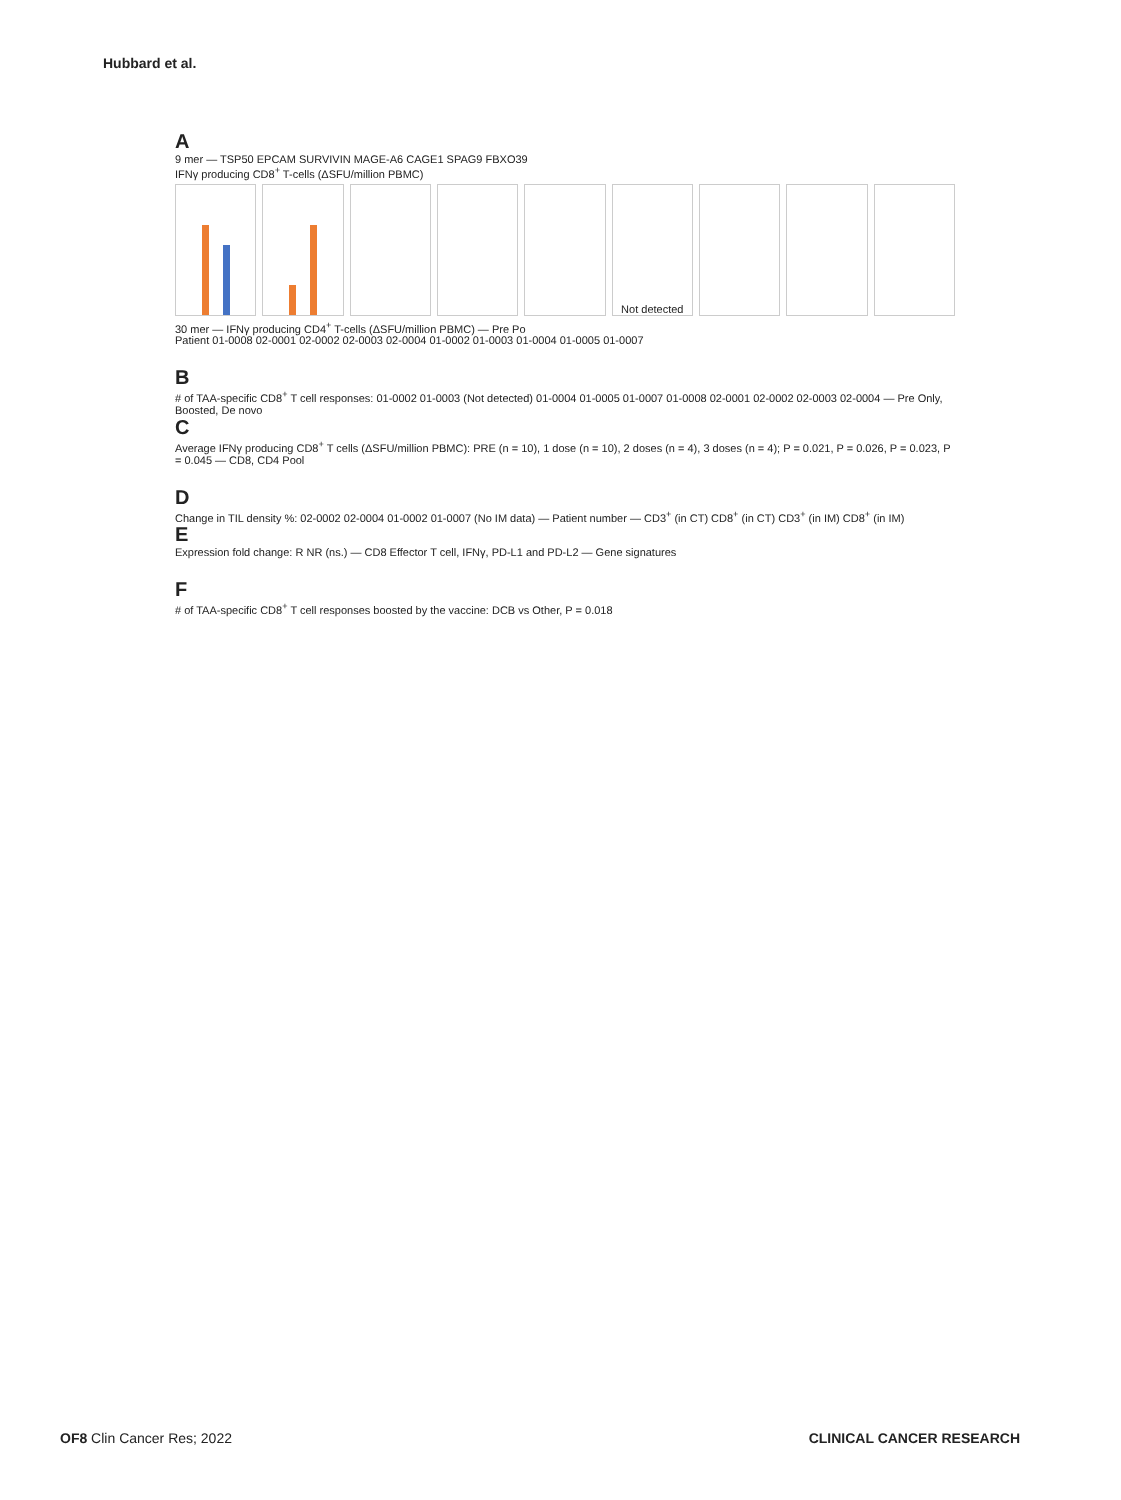Hubbard et al.
A
9 mer — TSP50 EPCAM SURVIVIN MAGE-A6 CAGE1 SPAG9 FBXO39
IFNγ producing CD8<sup>+</sup> T-cells (ΔSFU/million PBMC)
Not detected
30 mer — IFNγ producing CD4<sup>+</sup> T-cells (ΔSFU/million PBMC) — Pre Po
Patient 01-0008 02-0001 02-0002 02-0003 02-0004 01-0002 01-0003 01-0004 01-0005 01-0007
B
# of TAA-specific CD8<sup>+</sup> T cell responses: 01-0002 01-0003 (Not detected) 01-0004 01-0005 01-0007 01-0008 02-0001 02-0002 02-0003 02-0004 — Pre Only, Boosted, De novo
C
Average IFNγ producing CD8<sup>+</sup> T cells (ΔSFU/million PBMC): PRE (n = 10), 1 dose (n = 10), 2 doses (n = 4), 3 doses (n = 4); P = 0.021, P = 0.026, P = 0.023, P = 0.045 — CD8, CD4 Pool
D
Change in TIL density %: 02-0002 02-0004 01-0002 01-0007 (No IM data) — Patient number — CD3<sup>+</sup> (in CT) CD8<sup>+</sup> (in CT) CD3<sup>+</sup> (in IM) CD8<sup>+</sup> (in IM)
E
Expression fold change: R NR (ns.) — CD8 Effector T cell, IFNγ, PD-L1 and PD-L2 — Gene signatures
F
# of TAA-specific CD8<sup>+</sup> T cell responses boosted by the vaccine: DCB vs Other, P = 0.018
OF8 Clin Cancer Res; 2022 CLINICAL CANCER RESEARCH